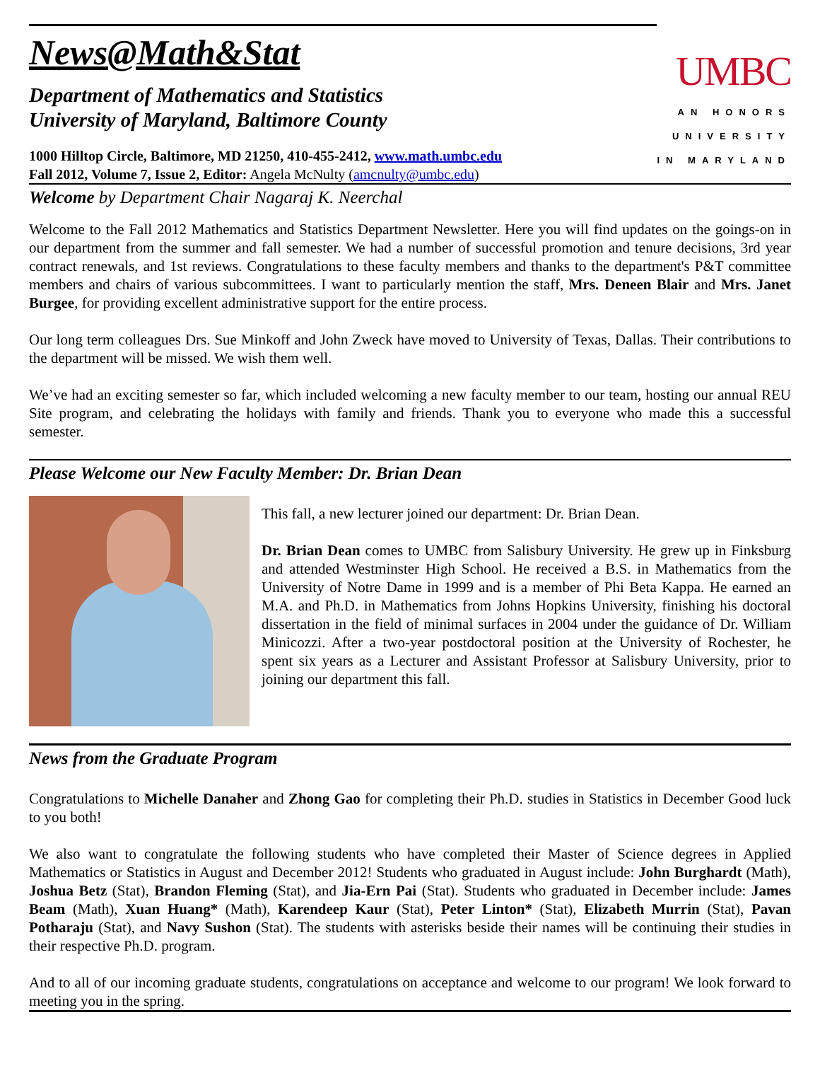News@Math&Stat
Department of Mathematics and Statistics
University of Maryland, Baltimore County
1000 Hilltop Circle, Baltimore, MD 21250, 410-455-2412, www.math.umbc.edu
Fall 2012, Volume 7, Issue 2, Editor: Angela McNulty (amcnulty@umbc.edu)
UMBC
AN HONORS
UNIVERSITY
IN MARYLAND
Welcome by Department Chair Nagaraj K. Neerchal
Welcome to the Fall 2012 Mathematics and Statistics Department Newsletter. Here you will find updates on the goings-on in our department from the summer and fall semester. We had a number of successful promotion and tenure decisions, 3rd year contract renewals, and 1st reviews. Congratulations to these faculty members and thanks to the department's P&T committee members and chairs of various subcommittees. I want to particularly mention the staff, Mrs. Deneen Blair and Mrs. Janet Burgee, for providing excellent administrative support for the entire process.
Our long term colleagues Drs. Sue Minkoff and John Zweck have moved to University of Texas, Dallas. Their contributions to the department will be missed. We wish them well.
We’ve had an exciting semester so far, which included welcoming a new faculty member to our team, hosting our annual REU Site program, and celebrating the holidays with family and friends. Thank you to everyone who made this a successful semester.
Please Welcome our New Faculty Member: Dr. Brian Dean
This fall, a new lecturer joined our department: Dr. Brian Dean.
Dr. Brian Dean comes to UMBC from Salisbury University. He grew up in Finksburg and attended Westminster High School. He received a B.S. in Mathematics from the University of Notre Dame in 1999 and is a member of Phi Beta Kappa. He earned an M.A. and Ph.D. in Mathematics from Johns Hopkins University, finishing his doctoral dissertation in the field of minimal surfaces in 2004 under the guidance of Dr. William Minicozzi. After a two-year postdoctoral position at the University of Rochester, he spent six years as a Lecturer and Assistant Professor at Salisbury University, prior to joining our department this fall.
News from the Graduate Program
Congratulations to Michelle Danaher and Zhong Gao for completing their Ph.D. studies in Statistics in December Good luck to you both!
We also want to congratulate the following students who have completed their Master of Science degrees in Applied Mathematics or Statistics in August and December 2012! Students who graduated in August include: John Burghardt (Math), Joshua Betz (Stat), Brandon Fleming (Stat), and Jia-Ern Pai (Stat). Students who graduated in December include: James Beam (Math), Xuan Huang* (Math), Karendeep Kaur (Stat), Peter Linton* (Stat), Elizabeth Murrin (Stat), Pavan Potharaju (Stat), and Navy Sushon (Stat). The students with asterisks beside their names will be continuing their studies in their respective Ph.D. program.
And to all of our incoming graduate students, congratulations on acceptance and welcome to our program! We look forward to meeting you in the spring.